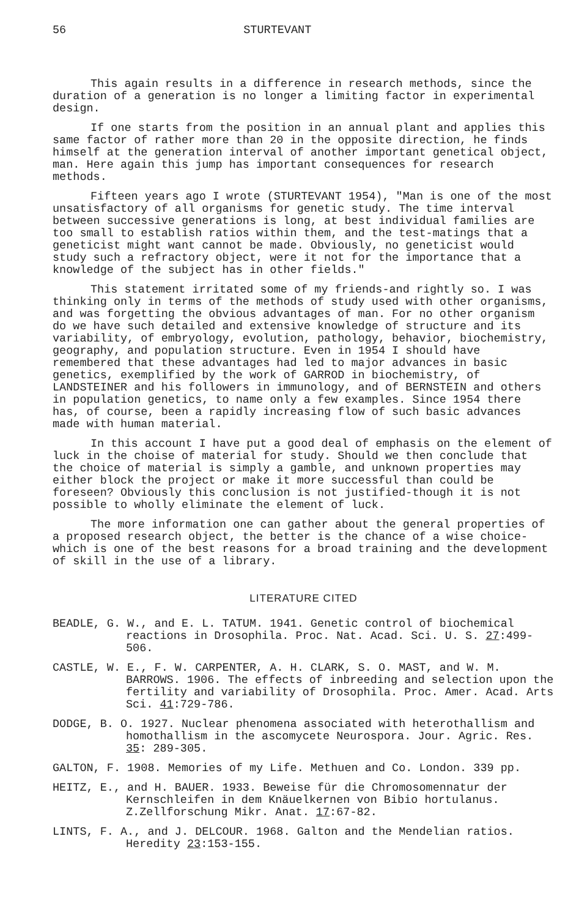56 STURTEVANT
This again results in a difference in research methods, since the duration of a generation is no longer a limiting factor in experimental design.
If one starts from the position in an annual plant and applies this same factor of rather more than 20 in the opposite direction, he finds himself at the generation interval of another important genetical object, man. Here again this jump has important consequences for research methods.
Fifteen years ago I wrote (STURTEVANT 1954), "Man is one of the most unsatisfactory of all organisms for genetic study. The time interval between successive generations is long, at best individual families are too small to establish ratios within them, and the test-matings that a geneticist might want cannot be made. Obviously, no geneticist would study such a refractory object, were it not for the importance that a knowledge of the subject has in other fields."
This statement irritated some of my friends-and rightly so. I was thinking only in terms of the methods of study used with other organisms, and was forgetting the obvious advantages of man. For no other organism do we have such detailed and extensive knowledge of structure and its variability, of embryology, evolution, pathology, behavior, biochemistry, geography, and population structure. Even in 1954 I should have remembered that these advantages had led to major advances in basic genetics, exemplified by the work of GARROD in biochemistry, of LANDSTEINER and his followers in immunology, and of BERNSTEIN and others in population genetics, to name only a few examples. Since 1954 there has, of course, been a rapidly increasing flow of such basic advances made with human material.
In this account I have put a good deal of emphasis on the element of luck in the choise of material for study. Should we then conclude that the choice of material is simply a gamble, and unknown properties may either block the project or make it more successful than could be foreseen? Obviously this conclusion is not justified-though it is not possible to wholly eliminate the element of luck.
The more information one can gather about the general properties of a proposed research object, the better is the chance of a wise choice-which is one of the best reasons for a broad training and the development of skill in the use of a library.
LITERATURE CITED
BEADLE, G. W., and E. L. TATUM. 1941. Genetic control of biochemical reactions in Drosophila. Proc. Nat. Acad. Sci. U. S. 27:499-506.
CASTLE, W. E., F. W. CARPENTER, A. H. CLARK, S. O. MAST, and W. M. BARROWS. 1906. The effects of inbreeding and selection upon the fertility and variability of Drosophila. Proc. Amer. Acad. Arts Sci. 41:729-786.
DODGE, B. O. 1927. Nuclear phenomena associated with heterothallism and homothallism in the ascomycete Neurospora. Jour. Agric. Res. 35: 289-305.
GALTON, F. 1908. Memories of my Life. Methuen and Co. London. 339 pp.
HEITZ, E., and H. BAUER. 1933. Beweise für die Chromosomennatur der Kernschleifen in dem Knäuelkernen von Bibio hortulanus. Z.Zellforschung Mikr. Anat. 17:67-82.
LINTS, F. A., and J. DELCOUR. 1968. Galton and the Mendelian ratios. Heredity 23:153-155.